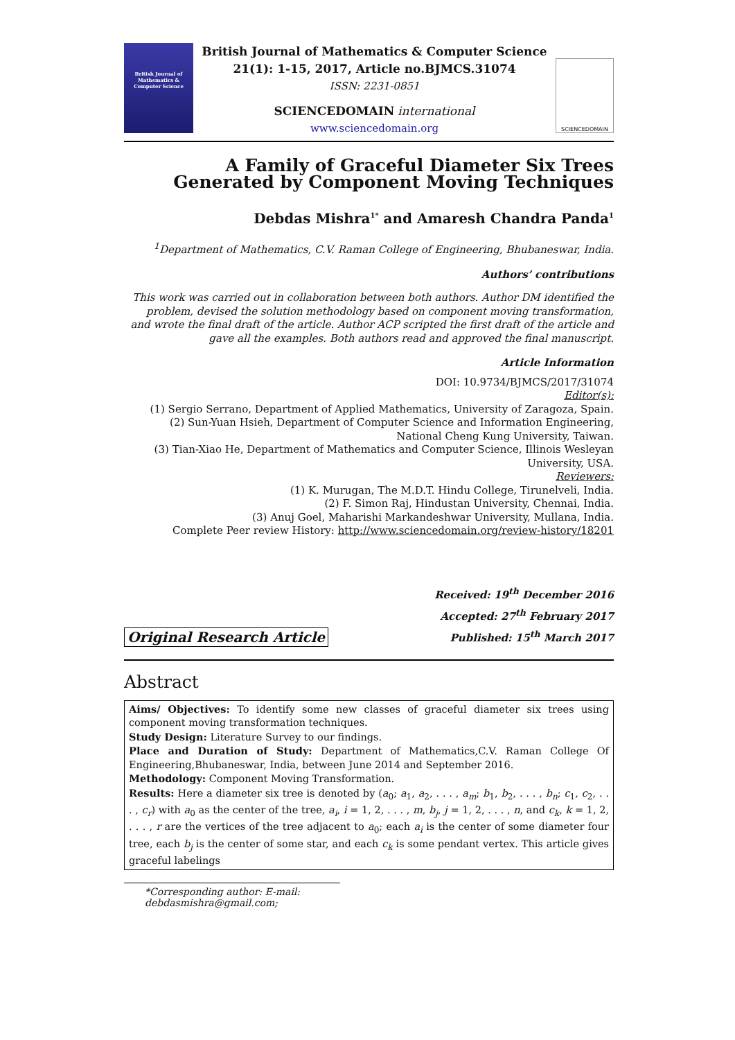British Journal of Mathematics & Computer Science
British Journal of Mathematics & Computer Science
21(1): 1-15, 2017, Article no.BJMCS.31074
ISSN: 2231-0851
SCIENCEDOMAIN international
www.sciencedomain.org
SCIENCEDOMAIN
A Family of Graceful Diameter Six Trees Generated by Component Moving Techniques
Debdas Mishra<sup>1*</sup> and Amaresh Chandra Panda<sup>1</sup>
<sup>1</sup> Department of Mathematics, C.V. Raman College of Engineering, Bhubaneswar, India.
Authors’ contributions
This work was carried out in collaboration between both authors. Author DM identified the problem, devised the solution methodology based on component moving transformation, and wrote the final draft of the article. Author ACP scripted the first draft of the article and gave all the examples. Both authors read and approved the final manuscript.
Article Information
DOI: 10.9734/BJMCS/2017/31074
Editor(s):
(1) Sergio Serrano, Department of Applied Mathematics, University of Zaragoza, Spain.
(2) Sun-Yuan Hsieh, Department of Computer Science and Information Engineering, National Cheng Kung University, Taiwan.
(3) Tian-Xiao He, Department of Mathematics and Computer Science, Illinois Wesleyan University, USA.
Reviewers:
(1) K. Murugan, The M.D.T. Hindu College, Tirunelveli, India.
(2) F. Simon Raj, Hindustan University, Chennai, India.
(3) Anuj Goel, Maharishi Markandeshwar University, Mullana, India.
Complete Peer review History: http://www.sciencedomain.org/review-history/18201
Original Research Article
Received: 19<sup>th</sup> December 2016
Accepted: 27<sup>th</sup> February 2017
Published: 15<sup>th</sup> March 2017
Abstract
Aims/ Objectives: To identify some new classes of graceful diameter six trees using component moving transformation techniques.
Study Design: Literature Survey to our findings.
Place and Duration of Study: Department of Mathematics,C.V. Raman College Of Engineering,Bhubaneswar, India, between June 2014 and September 2016.
Methodology: Component Moving Transformation.
Results: Here a diameter six tree is denoted by (a<sub>0</sub>; a<sub>1</sub>, a<sub>2</sub>, . . . , a<sub>m</sub>; b<sub>1</sub>, b<sub>2</sub>, . . . , b<sub>n</sub>; c<sub>1</sub>, c<sub>2</sub>, . . . , c<sub>r</sub>) with a<sub>0</sub> as the center of the tree, a<sub>i</sub>, i = 1, 2, . . . , m, b<sub>j</sub>, j = 1, 2, . . . , n, and c<sub>k</sub>, k = 1, 2, . . . , r are the vertices of the tree adjacent to a<sub>0</sub>; each a<sub>i</sub> is the center of some diameter four tree, each b<sub>j</sub> is the center of some star, and each c<sub>k</sub> is some pendant vertex. This article gives graceful labelings
*Corresponding author: E-mail: debdasmishra@gmail.com;